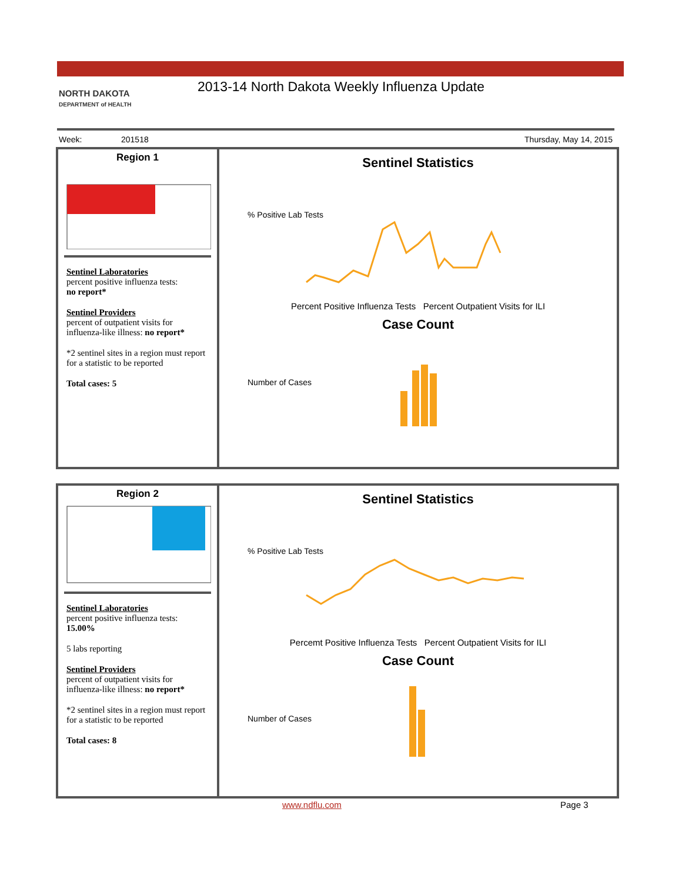2013-14 North Dakota Weekly Influenza Update
NORTH DAKOTA
DEPARTMENT of HEALTH
Week: 201518 Thursday, May 14, 2015
Region 1
Sentinel Laboratories
percent positive influenza tests:
no report*
Sentinel Providers
percent of outpatient visits for influenza-like illness: no report*
*2 sentinel sites in a region must report for a statistic to be reported
Total cases: 5
Sentinel Statistics
% Positive Lab Tests
Percent Positive Influenza Tests Percent Outpatient Visits for ILI
Case Count
Number of Cases
Region 2
Sentinel Laboratories
percent positive influenza tests: 15.00%
5 labs reporting
Sentinel Providers
percent of outpatient visits for influenza-like illness: no report*
*2 sentinel sites in a region must report for a statistic to be reported
Total cases: 8
Sentinel Statistics
% Positive Lab Tests
Percemt Positive Influenza Tests Percent Outpatient Visits for ILI
Case Count
Number of Cases
www.ndflu.com Page 3